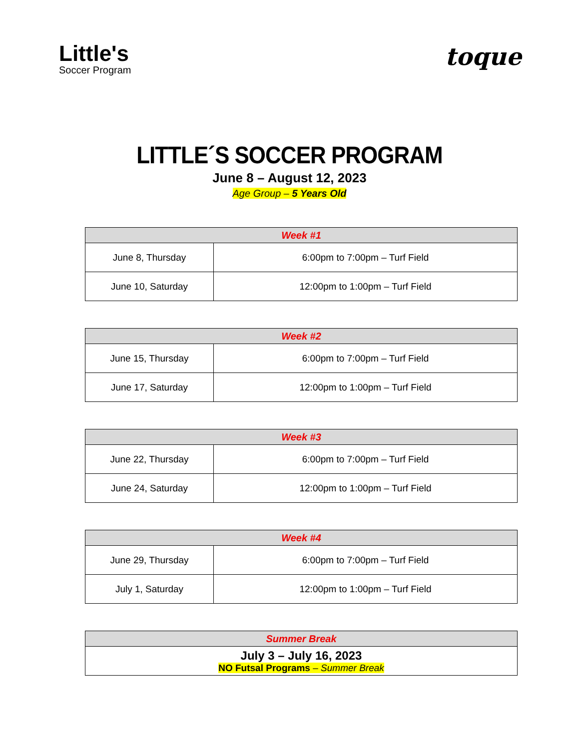Little's
Soccer Program
toque
LITTLE´S SOCCER PROGRAM
June 8 – August 12, 2023
Age Group – 5 Years Old
| Week #1 | |
| --- | --- |
| June 8, Thursday | 6:00pm to 7:00pm – Turf Field |
| June 10, Saturday | 12:00pm to 1:00pm – Turf Field |
| Week #2 | |
| --- | --- |
| June 15, Thursday | 6:00pm to 7:00pm – Turf Field |
| June 17, Saturday | 12:00pm to 1:00pm – Turf Field |
| Week #3 | |
| --- | --- |
| June 22, Thursday | 6:00pm to 7:00pm – Turf Field |
| June 24, Saturday | 12:00pm to 1:00pm – Turf Field |
| Week #4 | |
| --- | --- |
| June 29, Thursday | 6:00pm to 7:00pm – Turf Field |
| July 1, Saturday | 12:00pm to 1:00pm – Turf Field |
| Summer Break |
| --- |
| July 3 – July 16, 2023 NO Futsal Programs – Summer Break |